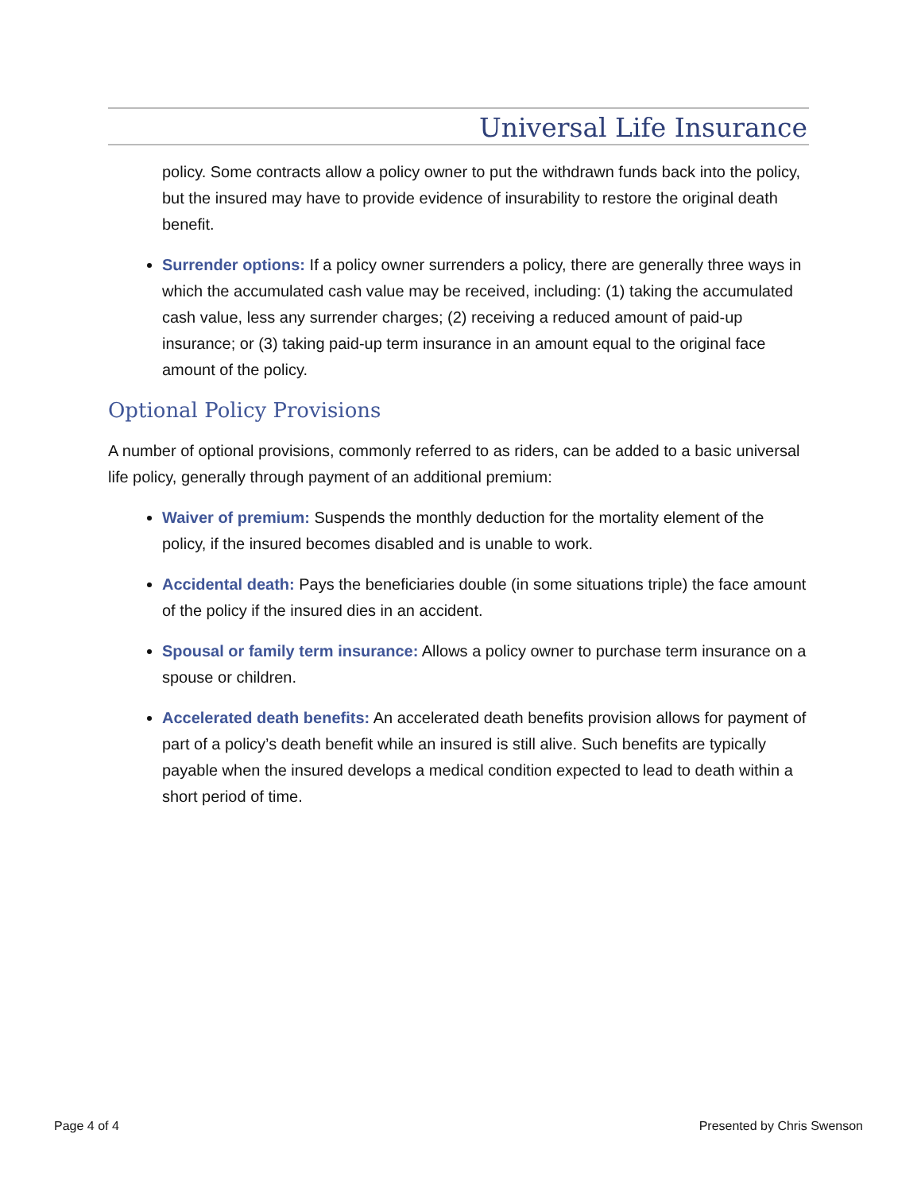Universal Life Insurance
policy. Some contracts allow a policy owner to put the withdrawn funds back into the policy, but the insured may have to provide evidence of insurability to restore the original death benefit.
Surrender options: If a policy owner surrenders a policy, there are generally three ways in which the accumulated cash value may be received, including: (1) taking the accumulated cash value, less any surrender charges; (2) receiving a reduced amount of paid-up insurance; or (3) taking paid-up term insurance in an amount equal to the original face amount of the policy.
Optional Policy Provisions
A number of optional provisions, commonly referred to as riders, can be added to a basic universal life policy, generally through payment of an additional premium:
Waiver of premium: Suspends the monthly deduction for the mortality element of the policy, if the insured becomes disabled and is unable to work.
Accidental death: Pays the beneficiaries double (in some situations triple) the face amount of the policy if the insured dies in an accident.
Spousal or family term insurance: Allows a policy owner to purchase term insurance on a spouse or children.
Accelerated death benefits: An accelerated death benefits provision allows for payment of part of a policy’s death benefit while an insured is still alive. Such benefits are typically payable when the insured develops a medical condition expected to lead to death within a short period of time.
Page 4 of 4 Presented by Chris Swenson